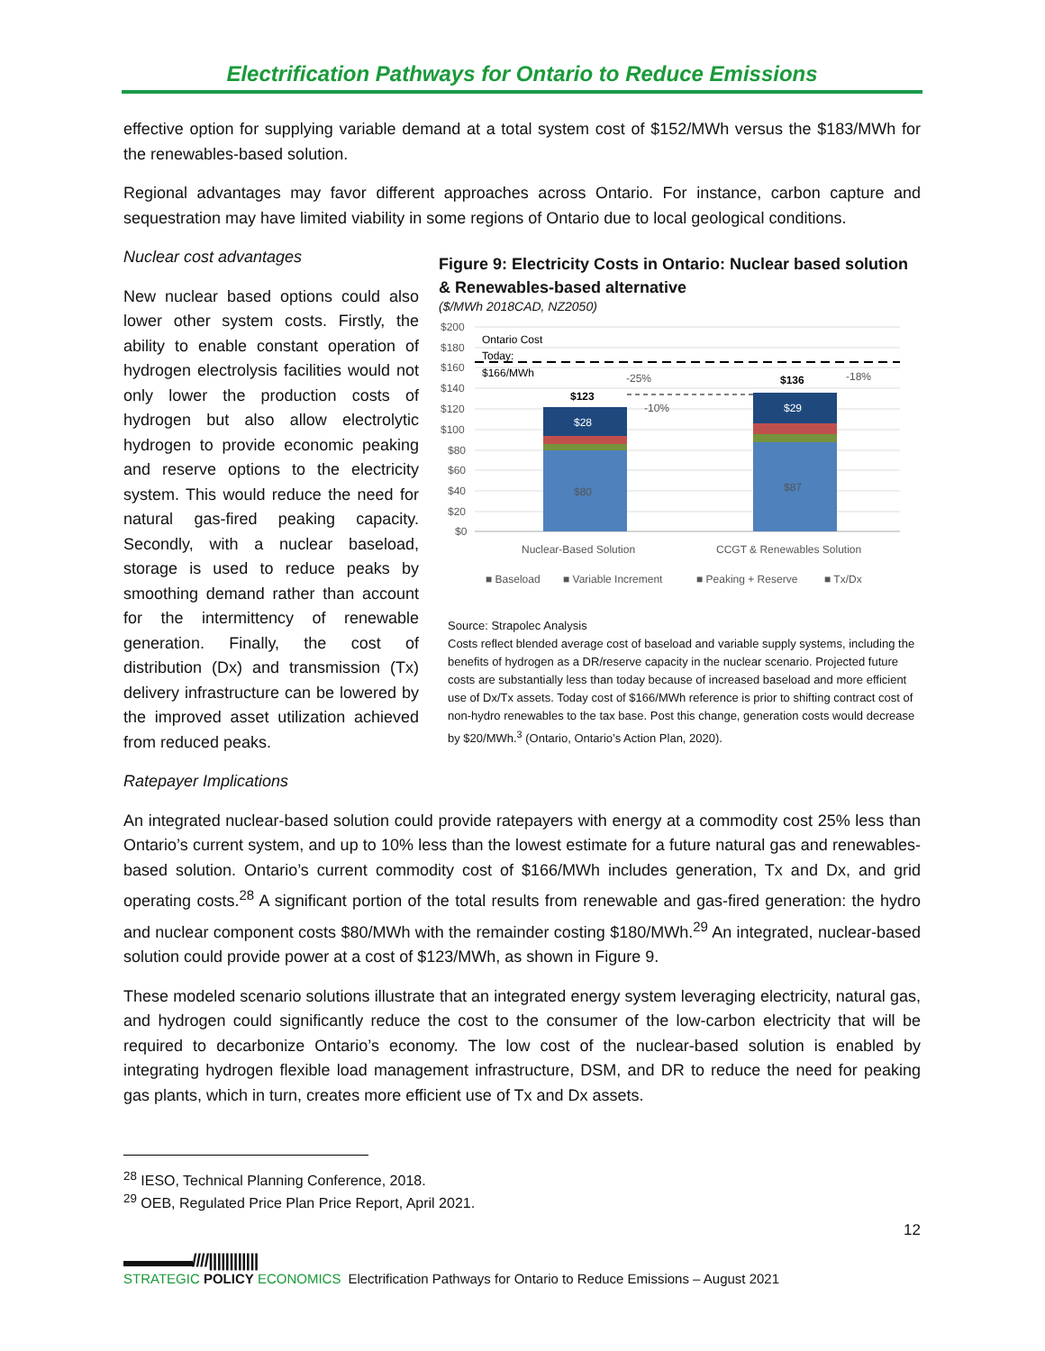Electrification Pathways for Ontario to Reduce Emissions
effective option for supplying variable demand at a total system cost of $152/MWh versus the $183/MWh for the renewables-based solution.
Regional advantages may favor different approaches across Ontario. For instance, carbon capture and sequestration may have limited viability in some regions of Ontario due to local geological conditions.
Nuclear cost advantages
New nuclear based options could also lower other system costs. Firstly, the ability to enable constant operation of hydrogen electrolysis facilities would not only lower the production costs of hydrogen but also allow electrolytic hydrogen to provide economic peaking and reserve options to the electricity system. This would reduce the need for natural gas-fired peaking capacity. Secondly, with a nuclear baseload, storage is used to reduce peaks by smoothing demand rather than account for the intermittency of renewable generation. Finally, the cost of distribution (Dx) and transmission (Tx) delivery infrastructure can be lowered by the improved asset utilization achieved from reduced peaks.
Figure 9: Electricity Costs in Ontario: Nuclear based solution & Renewables-based alternative
($/MWh 2018CAD, NZ2050)
$200
$180
$160
$140
$120
$100
$80
$60
$40
$20
$0
Ontario Cost
Today:
$166/MWh
-25%
-10%
-18%
$123
$136
$28
$29
$80
$87
Nuclear-Based Solution
CCGT & Renewables Solution
■ Baseload
■ Variable Increment
■ Peaking + Reserve
■ Tx/Dx
Source: Strapolec Analysis
Costs reflect blended average cost of baseload and variable supply systems, including the benefits of hydrogen as a DR/reserve capacity in the nuclear scenario. Projected future costs are substantially less than today because of increased baseload and more efficient use of Dx/Tx assets. Today cost of $166/MWh reference is prior to shifting contract cost of non-hydro renewables to the tax base. Post this change, generation costs would decrease by $20/MWh.<sup>3</sup> (Ontario, Ontario’s Action Plan, 2020).
Ratepayer Implications
An integrated nuclear-based solution could provide ratepayers with energy at a commodity cost 25% less than Ontario’s current system, and up to 10% less than the lowest estimate for a future natural gas and renewables-based solution. Ontario’s current commodity cost of $166/MWh includes generation, Tx and Dx, and grid operating costs.<sup>28</sup> A significant portion of the total results from renewable and gas-fired generation: the hydro and nuclear component costs $80/MWh with the remainder costing $180/MWh.<sup>29</sup> An integrated, nuclear-based solution could provide power at a cost of $123/MWh, as shown in Figure 9.
These modeled scenario solutions illustrate that an integrated energy system leveraging electricity, natural gas, and hydrogen could significantly reduce the cost to the consumer of the low-carbon electricity that will be required to decarbonize Ontario’s economy. The low cost of the nuclear-based solution is enabled by integrating hydrogen flexible load management infrastructure, DSM, and DR to reduce the need for peaking gas plants, which in turn, creates more efficient use of Tx and Dx assets.
<sup>28</sup> IESO, Technical Planning Conference, 2018.
<sup>29</sup> OEB, Regulated Price Plan Price Report, April 2021.
12
▬▬▬▬////||||||||||||
STRATEGIC POLICY ECONOMICS
Electrification Pathways for Ontario to Reduce Emissions – August 2021